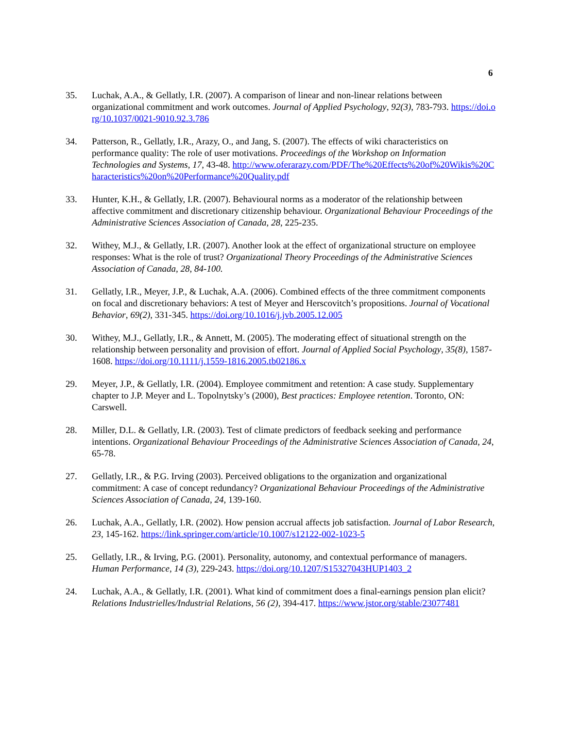6
35. Luchak, A.A., & Gellatly, I.R. (2007). A comparison of linear and non-linear relations between organizational commitment and work outcomes. Journal of Applied Psychology, 92(3), 783-793. https://doi.org/10.1037/0021-9010.92.3.786
34. Patterson, R., Gellatly, I.R., Arazy, O., and Jang, S. (2007). The effects of wiki characteristics on performance quality: The role of user motivations. Proceedings of the Workshop on Information Technologies and Systems, 17, 43-48. http://www.oferarazy.com/PDF/The%20Effects%20of%20Wikis%20Characteristics%20on%20Performance%20Quality.pdf
33. Hunter, K.H., & Gellatly, I.R. (2007). Behavioural norms as a moderator of the relationship between affective commitment and discretionary citizenship behaviour. Organizational Behaviour Proceedings of the Administrative Sciences Association of Canada, 28, 225-235.
32. Withey, M.J., & Gellatly, I.R. (2007). Another look at the effect of organizational structure on employee responses: What is the role of trust? Organizational Theory Proceedings of the Administrative Sciences Association of Canada, 28, 84-100.
31. Gellatly, I.R., Meyer, J.P., & Luchak, A.A. (2006). Combined effects of the three commitment components on focal and discretionary behaviors: A test of Meyer and Herscovitch’s propositions. Journal of Vocational Behavior, 69(2), 331-345. https://doi.org/10.1016/j.jvb.2005.12.005
30. Withey, M.J., Gellatly, I.R., & Annett, M. (2005). The moderating effect of situational strength on the relationship between personality and provision of effort. Journal of Applied Social Psychology, 35(8), 1587-1608. https://doi.org/10.1111/j.1559-1816.2005.tb02186.x
29. Meyer, J.P., & Gellatly, I.R. (2004). Employee commitment and retention: A case study. Supplementary chapter to J.P. Meyer and L. Topolnytsky’s (2000), Best practices: Employee retention. Toronto, ON: Carswell.
28. Miller, D.L. & Gellatly, I.R. (2003). Test of climate predictors of feedback seeking and performance intentions. Organizational Behaviour Proceedings of the Administrative Sciences Association of Canada, 24, 65-78.
27. Gellatly, I.R., & P.G. Irving (2003). Perceived obligations to the organization and organizational commitment: A case of concept redundancy? Organizational Behaviour Proceedings of the Administrative Sciences Association of Canada, 24, 139-160.
26. Luchak, A.A., Gellatly, I.R. (2002). How pension accrual affects job satisfaction. Journal of Labor Research, 23, 145-162. https://link.springer.com/article/10.1007/s12122-002-1023-5
25. Gellatly, I.R., & Irving, P.G. (2001). Personality, autonomy, and contextual performance of managers. Human Performance, 14 (3), 229-243. https://doi.org/10.1207/S15327043HUP1403_2
24. Luchak, A.A., & Gellatly, I.R. (2001). What kind of commitment does a final-earnings pension plan elicit? Relations Industrielles/Industrial Relations, 56 (2), 394-417. https://www.jstor.org/stable/23077481